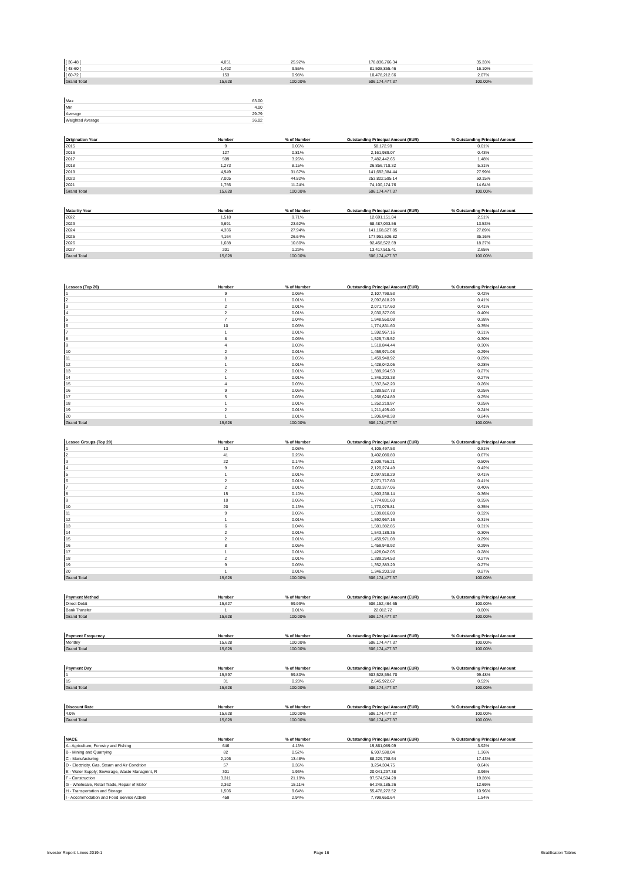| [ 36-48 [ | 4,051 | 25.92% | 178,836,766.34 | 35.33% |
| [ 48-60 [ | 1,492 | 9.55% | 81,508,855.46 | 16.10% |
| [ 60-72 [ | 153 | 0.98% | 10,478,212.66 | 2.07% |
| Grand Total | 15,628 | 100.00% | 506,174,477.37 | 100.00% |
| Max | 63.00 |
| Min | 4.00 |
| Average | 29.79 |
| Weighted Average | 36.02 |
| Origination Year | Number | % of Number | Outstanding Principal Amount (EUR) | % Outstanding Principal Amount |
| --- | --- | --- | --- | --- |
| 2015 | 9 | 0.06% | 58,172.99 | 0.01% |
| 2016 | 127 | 0.81% | 2,161,989.07 | 0.43% |
| 2017 | 509 | 3.26% | 7,482,442.65 | 1.48% |
| 2018 | 1,273 | 8.15% | 26,856,718.32 | 5.31% |
| 2019 | 4,949 | 31.67% | 141,692,384.44 | 27.99% |
| 2020 | 7,005 | 44.82% | 253,822,595.14 | 50.15% |
| 2021 | 1,756 | 11.24% | 74,100,174.76 | 14.64% |
| Grand Total | 15,628 | 100.00% | 506,174,477.37 | 100.00% |
| Maturity Year | Number | % of Number | Outstanding Principal Amount (EUR) | % Outstanding Principal Amount |
| --- | --- | --- | --- | --- |
| 2022 | 1,518 | 9.71% | 12,691,151.04 | 2.51% |
| 2023 | 3,691 | 23.62% | 68,487,033.56 | 13.53% |
| 2024 | 4,366 | 27.94% | 141,168,627.85 | 27.89% |
| 2025 | 4,164 | 26.64% | 177,951,626.82 | 35.16% |
| 2026 | 1,688 | 10.80% | 92,458,522.69 | 18.27% |
| 2027 | 201 | 1.29% | 13,417,515.41 | 2.65% |
| Grand Total | 15,628 | 100.00% | 506,174,477.37 | 100.00% |
| Lessees (Top 20) | Number | % of Number | Outstanding Principal Amount (EUR) | % Outstanding Principal Amount |
| --- | --- | --- | --- | --- |
| 1 | 9 | 0.06% | 2,107,798.53 | 0.42% |
| 2 | 1 | 0.01% | 2,097,818.29 | 0.41% |
| 3 | 2 | 0.01% | 2,071,717.60 | 0.41% |
| 4 | 2 | 0.01% | 2,030,377.06 | 0.40% |
| 5 | 7 | 0.04% | 1,948,550.08 | 0.38% |
| 6 | 10 | 0.06% | 1,774,831.60 | 0.35% |
| 7 | 1 | 0.01% | 1,592,967.16 | 0.31% |
| 8 | 8 | 0.05% | 1,529,749.52 | 0.30% |
| 9 | 4 | 0.03% | 1,518,844.44 | 0.30% |
| 10 | 2 | 0.01% | 1,459,971.08 | 0.29% |
| 11 | 8 | 0.05% | 1,459,948.92 | 0.29% |
| 12 | 1 | 0.01% | 1,428,042.05 | 0.28% |
| 13 | 2 | 0.01% | 1,389,264.53 | 0.27% |
| 14 | 1 | 0.01% | 1,346,203.38 | 0.27% |
| 15 | 4 | 0.03% | 1,337,342.20 | 0.26% |
| 16 | 9 | 0.06% | 1,289,527.73 | 0.25% |
| 17 | 5 | 0.03% | 1,268,624.89 | 0.25% |
| 18 | 1 | 0.01% | 1,252,219.97 | 0.25% |
| 19 | 2 | 0.01% | 1,211,495.40 | 0.24% |
| 20 | 1 | 0.01% | 1,206,848.38 | 0.24% |
| Grand Total | 15,628 | 100.00% | 506,174,477.37 | 100.00% |
| Lessee Groups (Top 20) | Number | % of Number | Outstanding Principal Amount (EUR) | % Outstanding Principal Amount |
| --- | --- | --- | --- | --- |
| 1 | 13 | 0.08% | 4,105,497.53 | 0.81% |
| 2 | 41 | 0.26% | 3,402,080.80 | 0.67% |
| 3 | 22 | 0.14% | 2,509,766.21 | 0.50% |
| 4 | 9 | 0.06% | 2,120,274.49 | 0.42% |
| 5 | 1 | 0.01% | 2,097,818.29 | 0.41% |
| 6 | 2 | 0.01% | 2,071,717.60 | 0.41% |
| 7 | 2 | 0.01% | 2,030,377.06 | 0.40% |
| 8 | 15 | 0.10% | 1,803,238.14 | 0.36% |
| 9 | 10 | 0.06% | 1,774,831.60 | 0.35% |
| 10 | 20 | 0.13% | 1,770,075.81 | 0.35% |
| 11 | 9 | 0.06% | 1,639,816.00 | 0.32% |
| 12 | 1 | 0.01% | 1,592,967.16 | 0.31% |
| 13 | 6 | 0.04% | 1,581,382.85 | 0.31% |
| 14 | 2 | 0.01% | 1,543,189.35 | 0.30% |
| 15 | 2 | 0.01% | 1,459,971.08 | 0.29% |
| 16 | 8 | 0.05% | 1,459,948.92 | 0.29% |
| 17 | 1 | 0.01% | 1,428,042.05 | 0.28% |
| 18 | 2 | 0.01% | 1,389,264.53 | 0.27% |
| 19 | 9 | 0.06% | 1,352,383.29 | 0.27% |
| 20 | 1 | 0.01% | 1,346,203.38 | 0.27% |
| Grand Total | 15,628 | 100.00% | 506,174,477.37 | 100.00% |
| Payment Method | Number | % of Number | Outstanding Principal Amount (EUR) | % Outstanding Principal Amount |
| --- | --- | --- | --- | --- |
| Direct Debit | 15,627 | 99.99% | 506,152,464.65 | 100.00% |
| Bank Transfer | 1 | 0.01% | 22,012.72 | 0.00% |
| Grand Total | 15,628 | 100.00% | 506,174,477.37 | 100.00% |
| Payment Frequency | Number | % of Number | Outstanding Principal Amount (EUR) | % Outstanding Principal Amount |
| --- | --- | --- | --- | --- |
| Monthly | 15,628 | 100.00% | 506,174,477.37 | 100.00% |
| Grand Total | 15,628 | 100.00% | 506,174,477.37 | 100.00% |
| Payment Day | Number | % of Number | Outstanding Principal Amount (EUR) | % Outstanding Principal Amount |
| --- | --- | --- | --- | --- |
| 1 | 15,597 | 99.80% | 503,528,554.70 | 99.48% |
| 15 | 31 | 0.20% | 2,645,922.67 | 0.52% |
| Grand Total | 15,628 | 100.00% | 506,174,477.37 | 100.00% |
| Discount Rate | Number | % of Number | Outstanding Principal Amount (EUR) | % Outstanding Principal Amount |
| --- | --- | --- | --- | --- |
| 4.0% | 15,628 | 100.00% | 506,174,477.37 | 100.00% |
| Grand Total | 15,628 | 100.00% | 506,174,477.37 | 100.00% |
| NACE | Number | % of Number | Outstanding Principal Amount (EUR) | % Outstanding Principal Amount |
| --- | --- | --- | --- | --- |
| A - Agriculture, Forestry and Fishing | 646 | 4.13% | 19,861,089.09 | 3.92% |
| B - Mining and Quarrying | 82 | 0.52% | 6,907,598.04 | 1.36% |
| C - Manufacturing | 2,106 | 13.48% | 88,229,798.64 | 17.43% |
| D - Electricity, Gas, Steam and Air Condition | 57 | 0.36% | 3,254,304.75 | 0.64% |
| E - Water Supply; Sewerage, Waste Managmnt, R | 301 | 1.93% | 20,041,297.38 | 3.96% |
| F - Construction | 3,311 | 21.19% | 97,574,594.28 | 19.28% |
| G - Wholesale, Retail Trade, Repair of Motor | 2,362 | 15.11% | 64,248,185.26 | 12.69% |
| H - Transportation and Storage | 1,506 | 9.64% | 55,478,272.52 | 10.96% |
| I - Accommodation and Food Service Activiti | 459 | 2.94% | 7,799,650.64 | 1.54% |
Investor Report: Limes 2019-1 Page 16 Stratification Tables